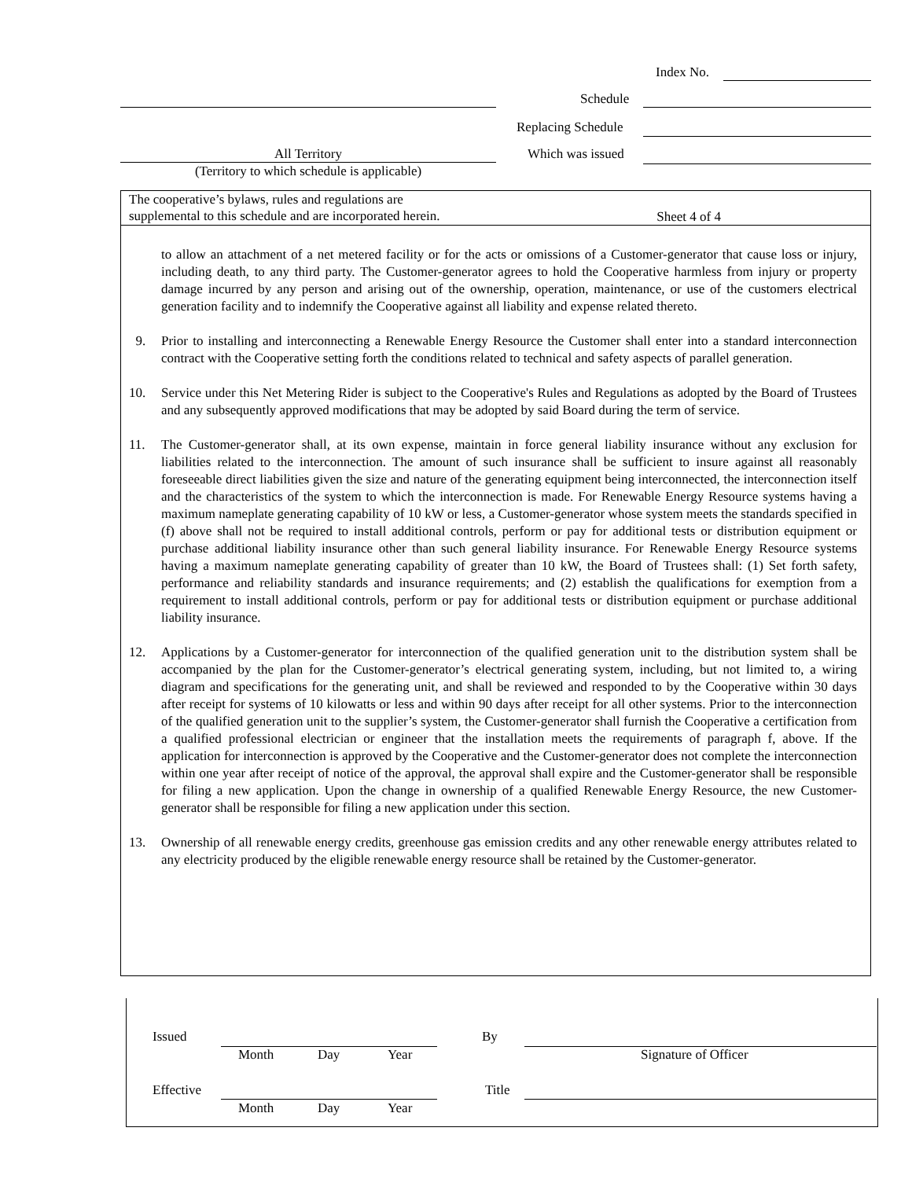Index No.
Schedule
Replacing Schedule
All Territory Which was issued
(Territory to which schedule is applicable)
The cooperative’s bylaws, rules and regulations are
supplemental to this schedule and are incorporated herein.
Sheet 4 of 4
to allow an attachment of a net metered facility or for the acts or omissions of a Customer-generator that cause loss or injury, including death, to any third party. The Customer-generator agrees to hold the Cooperative harmless from injury or property damage incurred by any person and arising out of the ownership, operation, maintenance, or use of the customers electrical generation facility and to indemnify the Cooperative against all liability and expense related thereto.
9. Prior to installing and interconnecting a Renewable Energy Resource the Customer shall enter into a standard interconnection contract with the Cooperative setting forth the conditions related to technical and safety aspects of parallel generation.
10. Service under this Net Metering Rider is subject to the Cooperative's Rules and Regulations as adopted by the Board of Trustees and any subsequently approved modifications that may be adopted by said Board during the term of service.
11. The Customer-generator shall, at its own expense, maintain in force general liability insurance without any exclusion for liabilities related to the interconnection. The amount of such insurance shall be sufficient to insure against all reasonably foreseeable direct liabilities given the size and nature of the generating equipment being interconnected, the interconnection itself and the characteristics of the system to which the interconnection is made. For Renewable Energy Resource systems having a maximum nameplate generating capability of 10 kW or less, a Customer-generator whose system meets the standards specified in (f) above shall not be required to install additional controls, perform or pay for additional tests or distribution equipment or purchase additional liability insurance other than such general liability insurance. For Renewable Energy Resource systems having a maximum nameplate generating capability of greater than 10 kW, the Board of Trustees shall: (1) Set forth safety, performance and reliability standards and insurance requirements; and (2) establish the qualifications for exemption from a requirement to install additional controls, perform or pay for additional tests or distribution equipment or purchase additional liability insurance.
12. Applications by a Customer-generator for interconnection of the qualified generation unit to the distribution system shall be accompanied by the plan for the Customer-generator’s electrical generating system, including, but not limited to, a wiring diagram and specifications for the generating unit, and shall be reviewed and responded to by the Cooperative within 30 days after receipt for systems of 10 kilowatts or less and within 90 days after receipt for all other systems. Prior to the interconnection of the qualified generation unit to the supplier’s system, the Customer-generator shall furnish the Cooperative a certification from a qualified professional electrician or engineer that the installation meets the requirements of paragraph f, above. If the application for interconnection is approved by the Cooperative and the Customer-generator does not complete the interconnection within one year after receipt of notice of the approval, the approval shall expire and the Customer-generator shall be responsible for filing a new application. Upon the change in ownership of a qualified Renewable Energy Resource, the new Customer-generator shall be responsible for filing a new application under this section.
13. Ownership of all renewable energy credits, greenhouse gas emission credits and any other renewable energy attributes related to any electricity produced by the eligible renewable energy resource shall be retained by the Customer-generator.
Issued By
Month Day Year Signature of Officer
Effective Title
Month Day Year